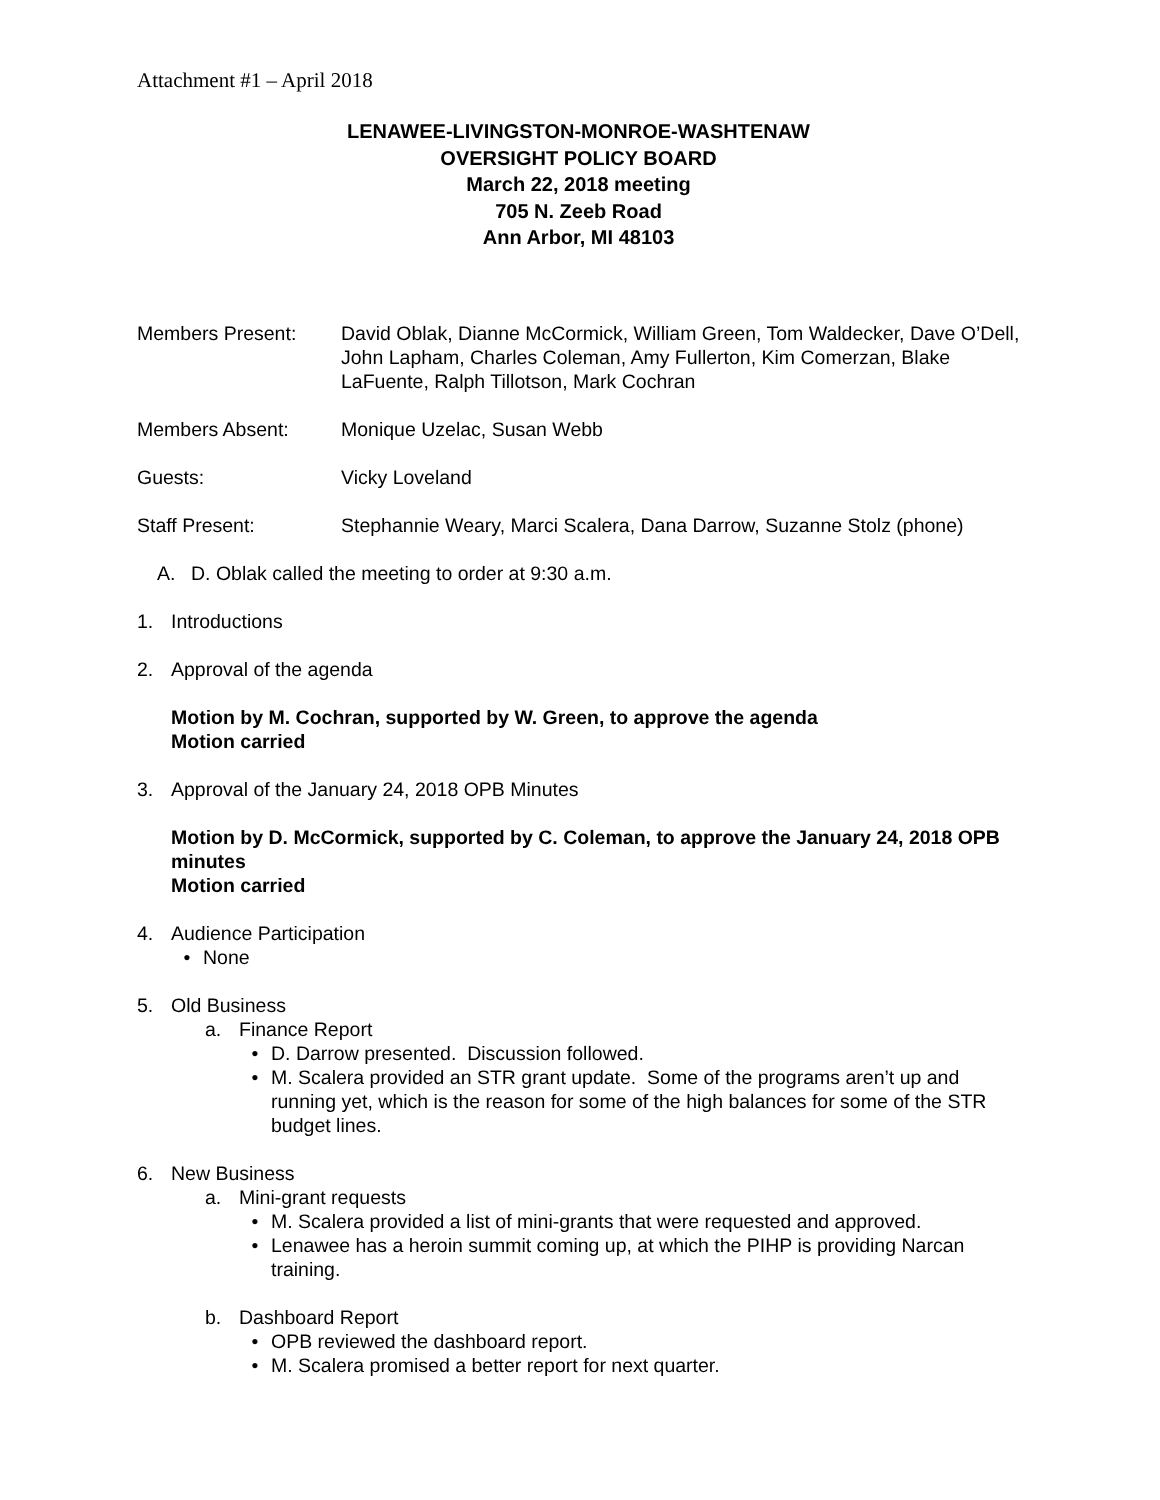Attachment #1 – April 2018
LENAWEE-LIVINGSTON-MONROE-WASHTENAW
OVERSIGHT POLICY BOARD
March 22, 2018 meeting
705 N. Zeeb Road
Ann Arbor, MI 48103
Members Present: David Oblak, Dianne McCormick, William Green, Tom Waldecker, Dave O’Dell, John Lapham, Charles Coleman, Amy Fullerton, Kim Comerzan, Blake LaFuente, Ralph Tillotson, Mark Cochran
Members Absent: Monique Uzelac, Susan Webb
Guests: Vicky Loveland
Staff Present: Stephannie Weary, Marci Scalera, Dana Darrow, Suzanne Stolz (phone)
A. D. Oblak called the meeting to order at 9:30 a.m.
1. Introductions
2. Approval of the agenda
Motion by M. Cochran, supported by W. Green, to approve the agenda
Motion carried
3. Approval of the January 24, 2018 OPB Minutes
Motion by D. McCormick, supported by C. Coleman, to approve the January 24, 2018 OPB minutes
Motion carried
4. Audience Participation
• None
5. Old Business
a. Finance Report
• D. Darrow presented. Discussion followed.
• M. Scalera provided an STR grant update. Some of the programs aren’t up and running yet, which is the reason for some of the high balances for some of the STR budget lines.
6. New Business
a. Mini-grant requests
• M. Scalera provided a list of mini-grants that were requested and approved.
• Lenawee has a heroin summit coming up, at which the PIHP is providing Narcan training.
b. Dashboard Report
• OPB reviewed the dashboard report.
• M. Scalera promised a better report for next quarter.